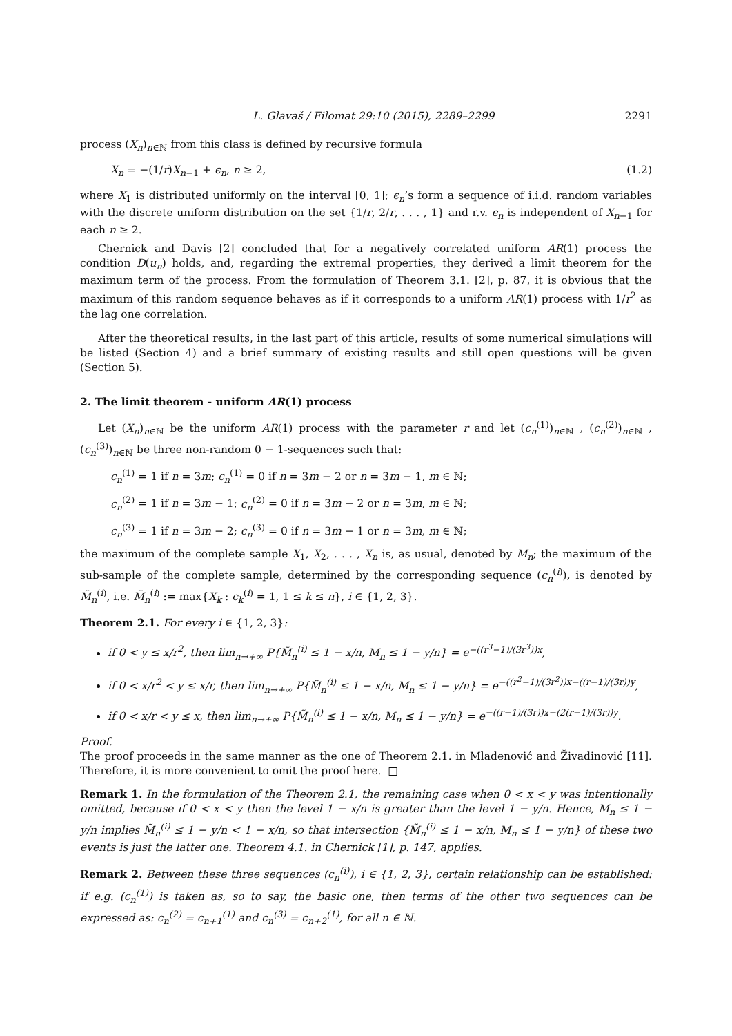L. Glavaš / Filomat 29:10 (2015), 2289–2299 2291
process (X<sub>n</sub>)<sub>n∈ℕ</sub> from this class is defined by recursive formula
X<sub>n</sub> = −(1/r)X<sub>n−1</sub> + ϵ<sub>n</sub>, n ≥ 2, (1.2)
where X<sub>1</sub> is distributed uniformly on the interval [0, 1]; ϵ<sub>n</sub>’s form a sequence of i.i.d. random variables with the discrete uniform distribution on the set {1/r, 2/r, . . . , 1} and r.v. ϵ<sub>n</sub> is independent of X<sub>n−1</sub> for each n ≥ 2.
Chernick and Davis [2] concluded that for a negatively correlated uniform AR(1) process the condition D(u<sub>n</sub>) holds, and, regarding the extremal properties, they derived a limit theorem for the maximum term of the process. From the formulation of Theorem 3.1. [2], p. 87, it is obvious that the maximum of this random sequence behaves as if it corresponds to a uniform AR(1) process with 1/r<sup>2</sup> as the lag one correlation.
After the theoretical results, in the last part of this article, results of some numerical simulations will be listed (Section 4) and a brief summary of existing results and still open questions will be given (Section 5).
2. The limit theorem - uniform AR(1) process
Let (X<sub>n</sub>)<sub>n∈ℕ</sub> be the uniform AR(1) process with the parameter r and let (c<sub>n</sub><sup>(1)</sup>)<sub>n∈ℕ</sub> , (c<sub>n</sub><sup>(2)</sup>)<sub>n∈ℕ</sub> , (c<sub>n</sub><sup>(3)</sup>)<sub>n∈ℕ</sub> be three non-random 0 − 1-sequences such that:
c<sub>n</sub><sup>(1)</sup> = 1 if n = 3m; c<sub>n</sub><sup>(1)</sup> = 0 if n = 3m − 2 or n = 3m − 1, m ∈ ℕ;
c<sub>n</sub><sup>(2)</sup> = 1 if n = 3m − 1; c<sub>n</sub><sup>(2)</sup> = 0 if n = 3m − 2 or n = 3m, m ∈ ℕ;
c<sub>n</sub><sup>(3)</sup> = 1 if n = 3m − 2; c<sub>n</sub><sup>(3)</sup> = 0 if n = 3m − 1 or n = 3m, m ∈ ℕ;
the maximum of the complete sample X<sub>1</sub>, X<sub>2</sub>, . . . , X<sub>n</sub> is, as usual, denoted by M<sub>n</sub>; the maximum of the sub-sample of the complete sample, determined by the corresponding sequence (c<sub>n</sub><sup>(i)</sup>), is denoted by M̃<sub>n</sub><sup>(i)</sup>, i.e. M̃<sub>n</sub><sup>(i)</sup> := max{X<sub>k</sub> : c<sub>k</sub><sup>(i)</sup> = 1, 1 ≤ k ≤ n}, i ∈ {1, 2, 3}.
Theorem 2.1. For every i ∈ {1, 2, 3}:
if 0 < y ≤ x/r<sup>2</sup>, then lim<sub>n→+∞</sub> P{M̃<sub>n</sub><sup>(i)</sup> ≤ 1 − x/n, M<sub>n</sub> ≤ 1 − y/n} = e<sup>−((r<sup>3</sup>−1)/(3r<sup>3</sup>))x</sup>,
if 0 < x/r<sup>2</sup> < y ≤ x/r, then lim<sub>n→+∞</sub> P{M̃<sub>n</sub><sup>(i)</sup> ≤ 1 − x/n, M<sub>n</sub> ≤ 1 − y/n} = e<sup>−((r<sup>2</sup>−1)/(3r<sup>2</sup>))x−((r−1)/(3r))y</sup>,
if 0 < x/r < y ≤ x, then lim<sub>n→+∞</sub> P{M̃<sub>n</sub><sup>(i)</sup> ≤ 1 − x/n, M<sub>n</sub> ≤ 1 − y/n} = e<sup>−((r−1)/(3r))x−(2(r−1)/(3r))y</sup>.
Proof.
The proof proceeds in the same manner as the one of Theorem 2.1. in Mladenović and Živadinović [11]. Therefore, it is more convenient to omit the proof here. □
Remark 1. In the formulation of the Theorem 2.1, the remaining case when 0 < x < y was intentionally omitted, because if 0 < x < y then the level 1 − x/n is greater than the level 1 − y/n. Hence, M<sub>n</sub> ≤ 1 − y/n implies M̃<sub>n</sub><sup>(i)</sup> ≤ 1 − y/n < 1 − x/n, so that intersection {M̃<sub>n</sub><sup>(i)</sup> ≤ 1 − x/n, M<sub>n</sub> ≤ 1 − y/n} of these two events is just the latter one. Theorem 4.1. in Chernick [1], p. 147, applies.
Remark 2. Between these three sequences (c<sub>n</sub><sup>(i)</sup>), i ∈ {1, 2, 3}, certain relationship can be established: if e.g. (c<sub>n</sub><sup>(1)</sup>) is taken as, so to say, the basic one, then terms of the other two sequences can be expressed as: c<sub>n</sub><sup>(2)</sup> = c<sub>n+1</sub><sup>(1)</sup> and c<sub>n</sub><sup>(3)</sup> = c<sub>n+2</sub><sup>(1)</sup>, for all n ∈ ℕ.